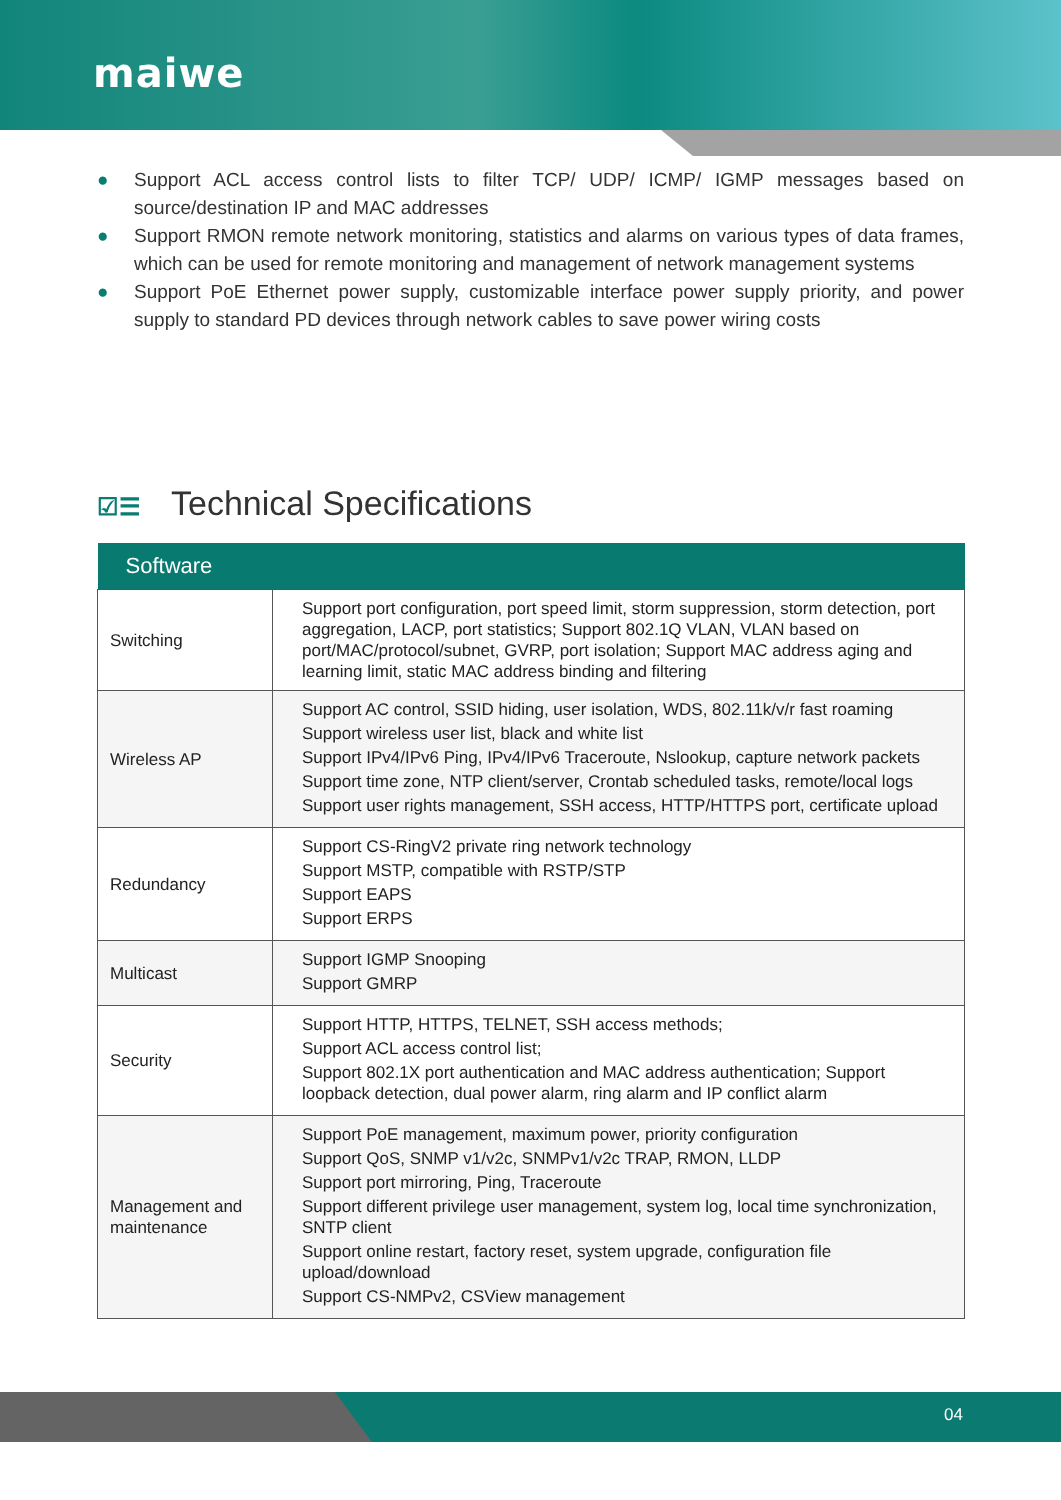maiwe
● Support ACL access control lists to filter TCP/ UDP/ ICMP/ IGMP messages based on source/destination IP and MAC addresses
● Support RMON remote network monitoring, statistics and alarms on various types of data frames, which can be used for remote monitoring and management of network management systems
● Support PoE Ethernet power supply, customizable interface power supply priority, and power supply to standard PD devices through network cables to save power wiring costs
☑☰ Technical Specifications
| Software | |
| --- | --- |
| Switching | Support port configuration, port speed limit, storm suppression, storm detection, port aggregation, LACP, port statistics; Support 802.1Q VLAN, VLAN based on port/MAC/protocol/subnet, GVRP, port isolation; Support MAC address aging and learning limit, static MAC address binding and filtering |
| Wireless AP | Support AC control, SSID hiding, user isolation, WDS, 802.11k/v/r fast roaming Support wireless user list, black and white list Support IPv4/IPv6 Ping, IPv4/IPv6 Traceroute, Nslookup, capture network packets Support time zone, NTP client/server, Crontab scheduled tasks, remote/local logs Support user rights management, SSH access, HTTP/HTTPS port, certificate upload |
| Redundancy | Support CS-RingV2 private ring network technology Support MSTP, compatible with RSTP/STP Support EAPS Support ERPS |
| Multicast | Support IGMP Snooping Support GMRP |
| Security | Support HTTP, HTTPS, TELNET, SSH access methods; Support ACL access control list; Support 802.1X port authentication and MAC address authentication; Support loopback detection, dual power alarm, ring alarm and IP conflict alarm |
| Management and maintenance | Support PoE management, maximum power, priority configuration Support QoS, SNMP v1/v2c, SNMPv1/v2c TRAP, RMON, LLDP Support port mirroring, Ping, Traceroute Support different privilege user management, system log, local time synchronization, SNTP client Support online restart, factory reset, system upgrade, configuration file upload/download Support CS-NMPv2, CSView management |
04